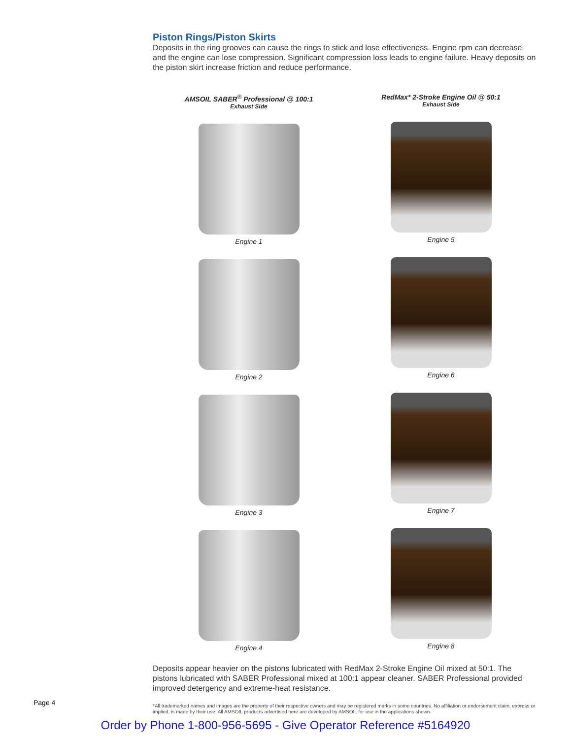Piston Rings/Piston Skirts
Deposits in the ring grooves can cause the rings to stick and lose effectiveness. Engine rpm can decrease and the engine can lose compression. Significant compression loss leads to engine failure. Heavy deposits on the piston skirt increase friction and reduce performance.
AMSOIL SABER<sup>®</sup> Professional @ 100:1
Exhaust Side
Engine 1
Engine 2
Engine 3
Engine 4
RedMax* 2-Stroke Engine Oil @ 50:1
Exhaust Side
Engine 5
Engine 6
Engine 7
Engine 8
Deposits appear heavier on the pistons lubricated with RedMax 2-Stroke Engine Oil mixed at 50:1. The pistons lubricated with SABER Professional mixed at 100:1 appear cleaner. SABER Professional provided improved detergency and extreme-heat resistance.
*All trademarked names and images are the property of their respective owners and may be registered marks in some countries. No affiliation or endorsement claim, express or implied, is made by their use. All AMSOIL products advertised here are developed by AMSOIL for use in the applications shown.
Page 4
Order by Phone 1-800-956-5695 - Give Operator Reference #5164920